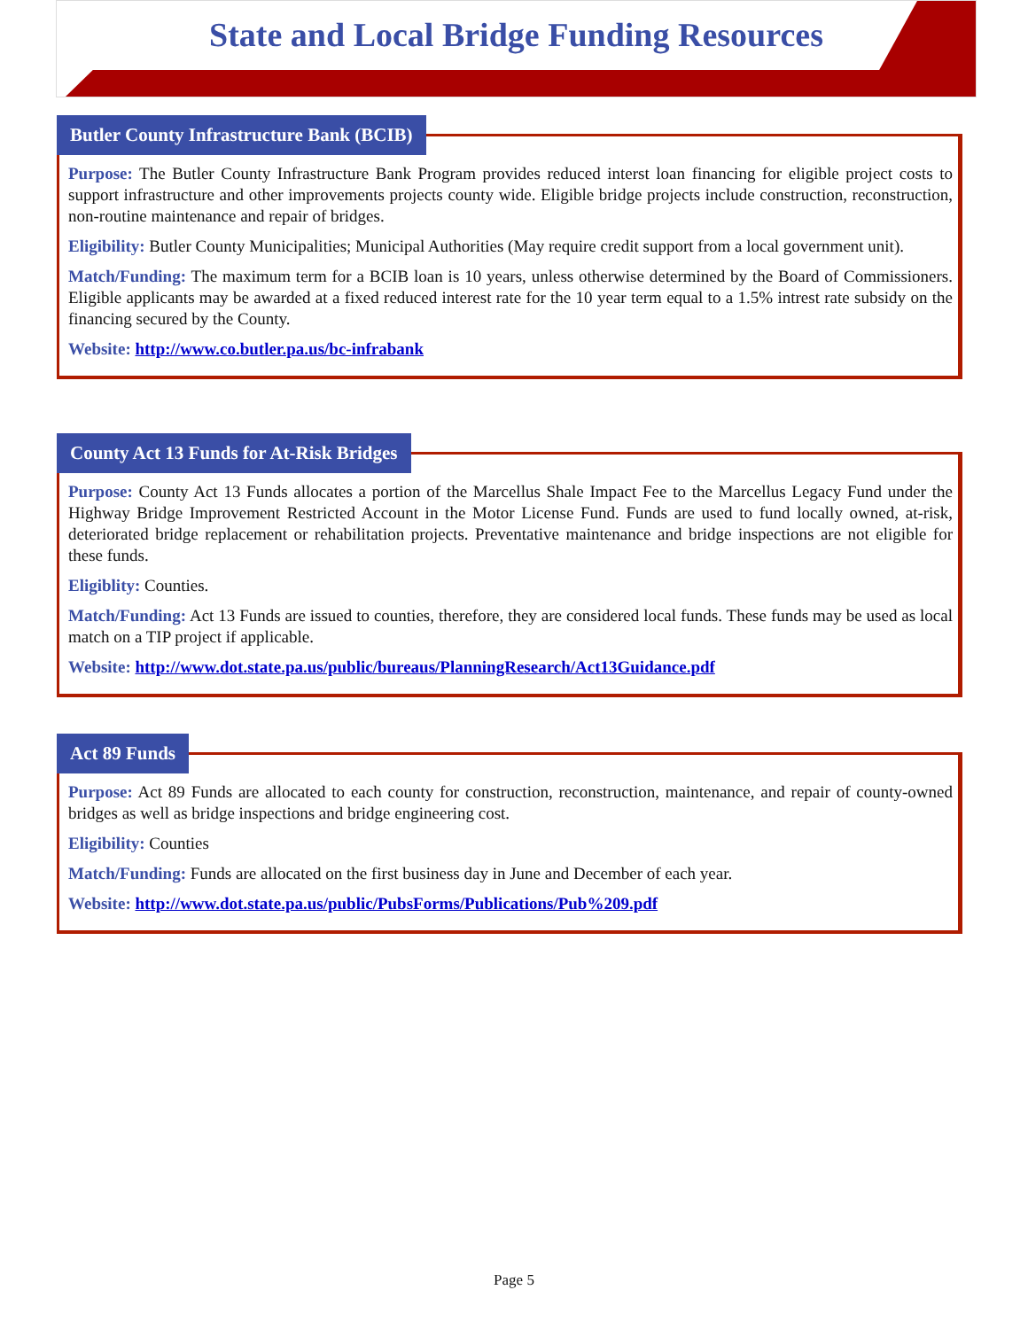State and Local Bridge Funding Resources
Butler County Infrastructure Bank (BCIB)
Purpose: The Butler County Infrastructure Bank Program provides reduced interst loan financing for eligible project costs to support infrastructure and other improvements projects county wide. Eligible bridge projects include construction, reconstruction, non-routine maintenance and repair of bridges.
Eligibility: Butler County Municipalities; Municipal Authorities (May require credit support from a local government unit).
Match/Funding: The maximum term for a BCIB loan is 10 years, unless otherwise determined by the Board of Commissioners. Eligible applicants may be awarded at a fixed reduced interest rate for the 10 year term equal to a 1.5% intrest rate subsidy on the financing secured by the County.
Website: http://www.co.butler.pa.us/bc-infrabank
County Act 13 Funds for At-Risk Bridges
Purpose: County Act 13 Funds allocates a portion of the Marcellus Shale Impact Fee to the Marcellus Legacy Fund under the Highway Bridge Improvement Restricted Account in the Motor License Fund. Funds are used to fund locally owned, at-risk, deteriorated bridge replacement or rehabilitation projects. Preventative maintenance and bridge inspections are not eligible for these funds.
Eligiblity: Counties.
Match/Funding: Act 13 Funds are issued to counties, therefore, they are considered local funds. These funds may be used as local match on a TIP project if applicable.
Website: http://www.dot.state.pa.us/public/bureaus/PlanningResearch/Act13Guidance.pdf
Act 89 Funds
Purpose: Act 89 Funds are allocated to each county for construction, reconstruction, maintenance, and repair of county-owned bridges as well as bridge inspections and bridge engineering cost.
Eligibility: Counties
Match/Funding: Funds are allocated on the first business day in June and December of each year.
Website: http://www.dot.state.pa.us/public/PubsForms/Publications/Pub%209.pdf
Page 5